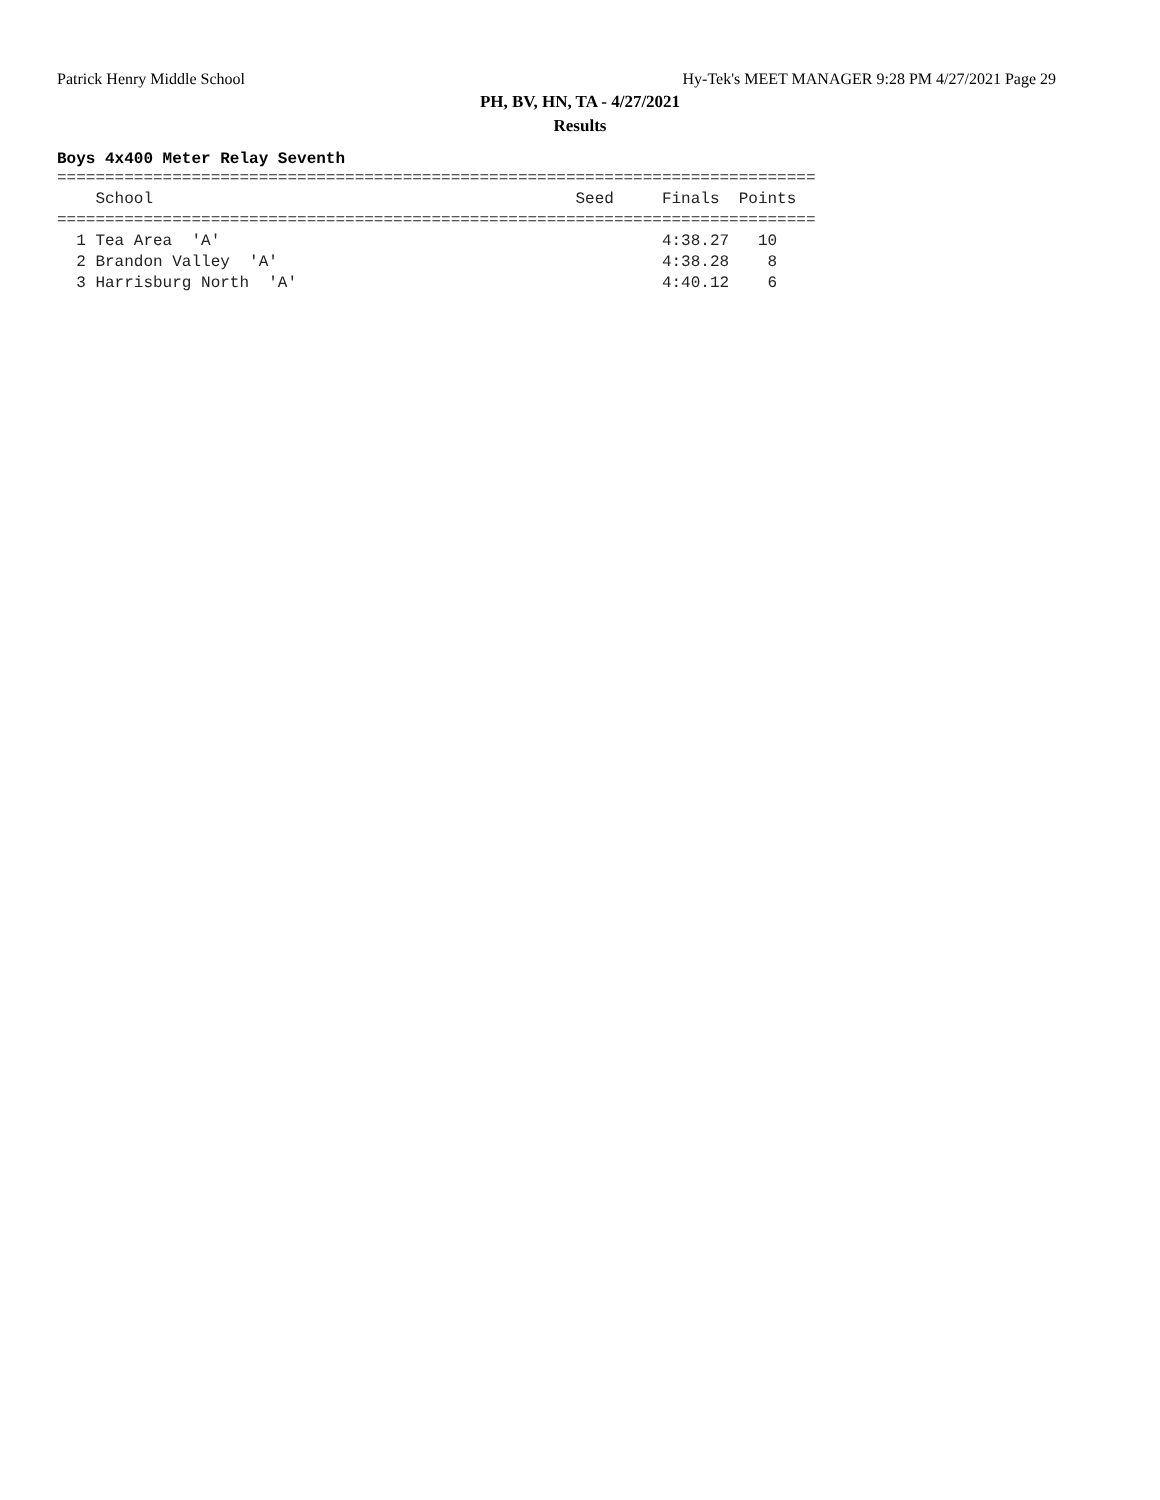Patrick Henry Middle School Hy-Tek's MEET MANAGER 9:28 PM 4/27/2021 Page 29
PH, BV, HN, TA - 4/27/2021
Results
Boys 4x400 Meter Relay Seventh
===============================================================================
    School                                            Seed     Finals  Points
===============================================================================
  1 Tea Area  'A'                                              4:38.27   10
  2 Brandon Valley  'A'                                        4:38.28    8
  3 Harrisburg North  'A'                                      4:40.12    6